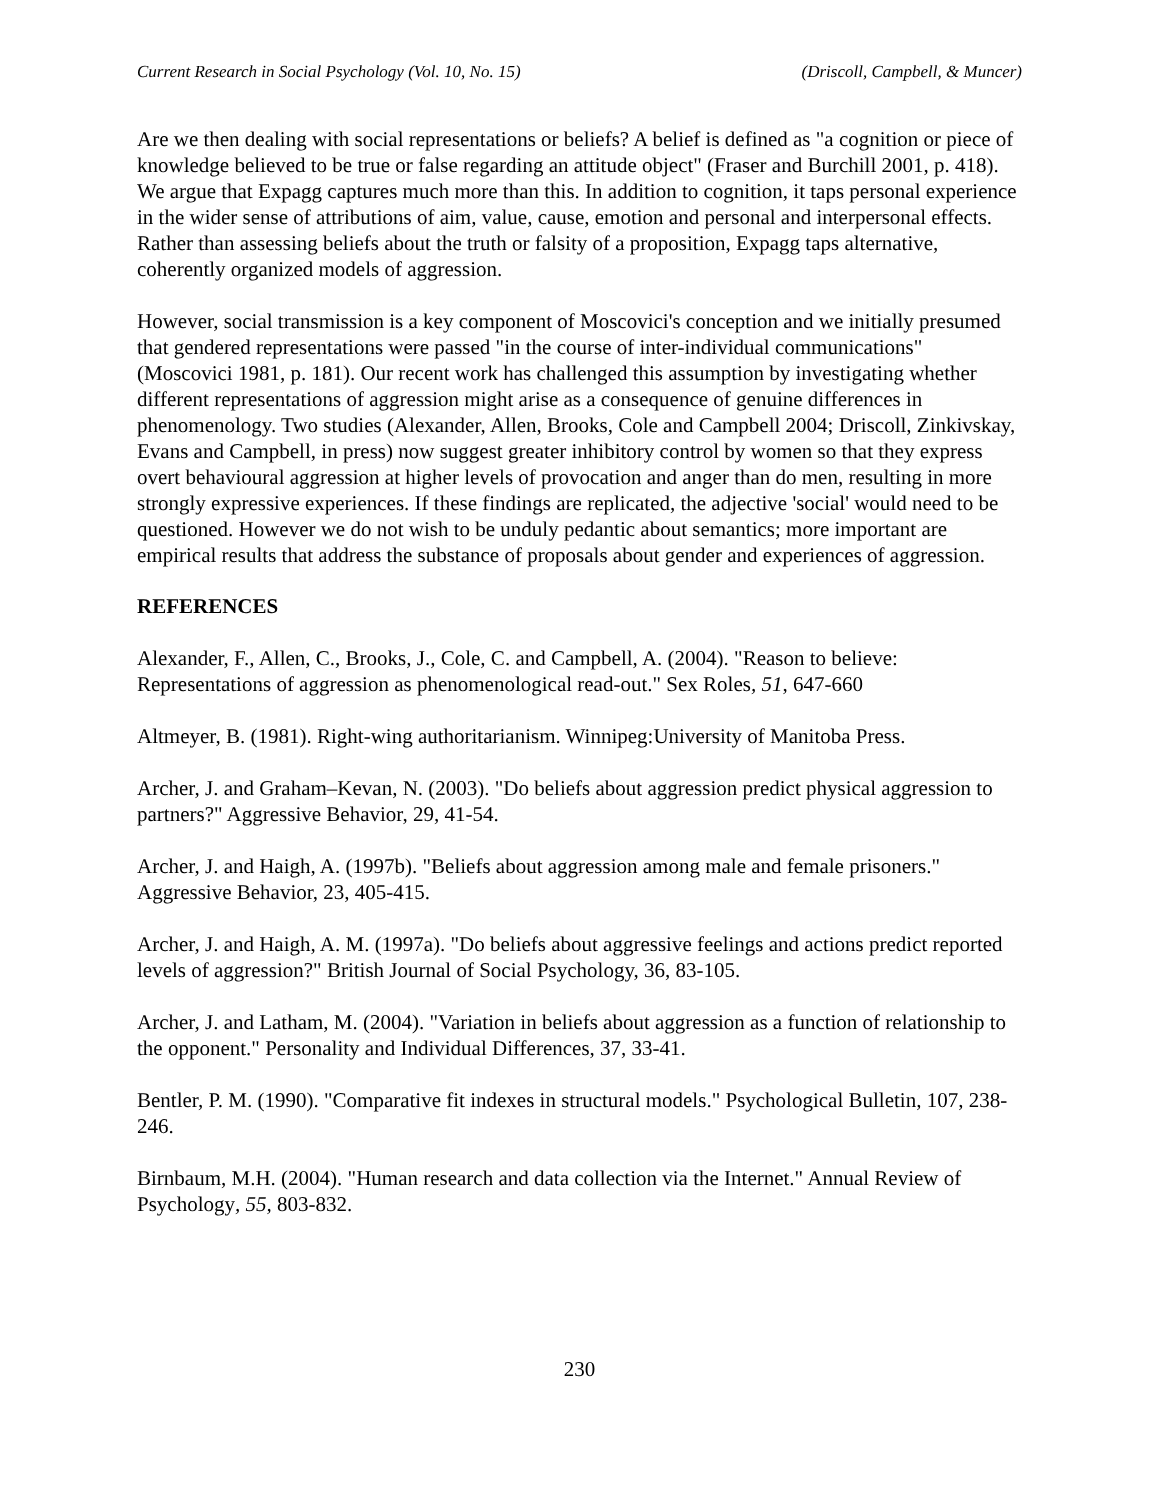Current Research in Social Psychology (Vol. 10, No. 15) (Driscoll, Campbell, & Muncer)
Are we then dealing with social representations or beliefs? A belief is defined as "a cognition or piece of knowledge believed to be true or false regarding an attitude object" (Fraser and Burchill 2001, p. 418). We argue that Expagg captures much more than this. In addition to cognition, it taps personal experience in the wider sense of attributions of aim, value, cause, emotion and personal and interpersonal effects. Rather than assessing beliefs about the truth or falsity of a proposition, Expagg taps alternative, coherently organized models of aggression.
However, social transmission is a key component of Moscovici's conception and we initially presumed that gendered representations were passed "in the course of inter-individual communications" (Moscovici 1981, p. 181). Our recent work has challenged this assumption by investigating whether different representations of aggression might arise as a consequence of genuine differences in phenomenology. Two studies (Alexander, Allen, Brooks, Cole and Campbell 2004; Driscoll, Zinkivskay, Evans and Campbell, in press) now suggest greater inhibitory control by women so that they express overt behavioural aggression at higher levels of provocation and anger than do men, resulting in more strongly expressive experiences. If these findings are replicated, the adjective 'social' would need to be questioned. However we do not wish to be unduly pedantic about semantics; more important are empirical results that address the substance of proposals about gender and experiences of aggression.
REFERENCES
Alexander, F., Allen, C., Brooks, J., Cole, C. and Campbell, A. (2004). "Reason to believe: Representations of aggression as phenomenological read-out." Sex Roles, 51, 647-660
Altmeyer, B. (1981). Right-wing authoritarianism. Winnipeg:University of Manitoba Press.
Archer, J. and Graham–Kevan, N. (2003). "Do beliefs about aggression predict physical aggression to partners?" Aggressive Behavior, 29, 41-54.
Archer, J. and Haigh, A. (1997b). "Beliefs about aggression among male and female prisoners." Aggressive Behavior, 23, 405-415.
Archer, J. and Haigh, A. M. (1997a). "Do beliefs about aggressive feelings and actions predict reported levels of aggression?" British Journal of Social Psychology, 36, 83-105.
Archer, J. and Latham, M. (2004). "Variation in beliefs about aggression as a function of relationship to the opponent." Personality and Individual Differences, 37, 33-41.
Bentler, P. M. (1990). "Comparative fit indexes in structural models." Psychological Bulletin, 107, 238-246.
Birnbaum, M.H. (2004). "Human research and data collection via the Internet." Annual Review of Psychology, 55, 803-832.
230